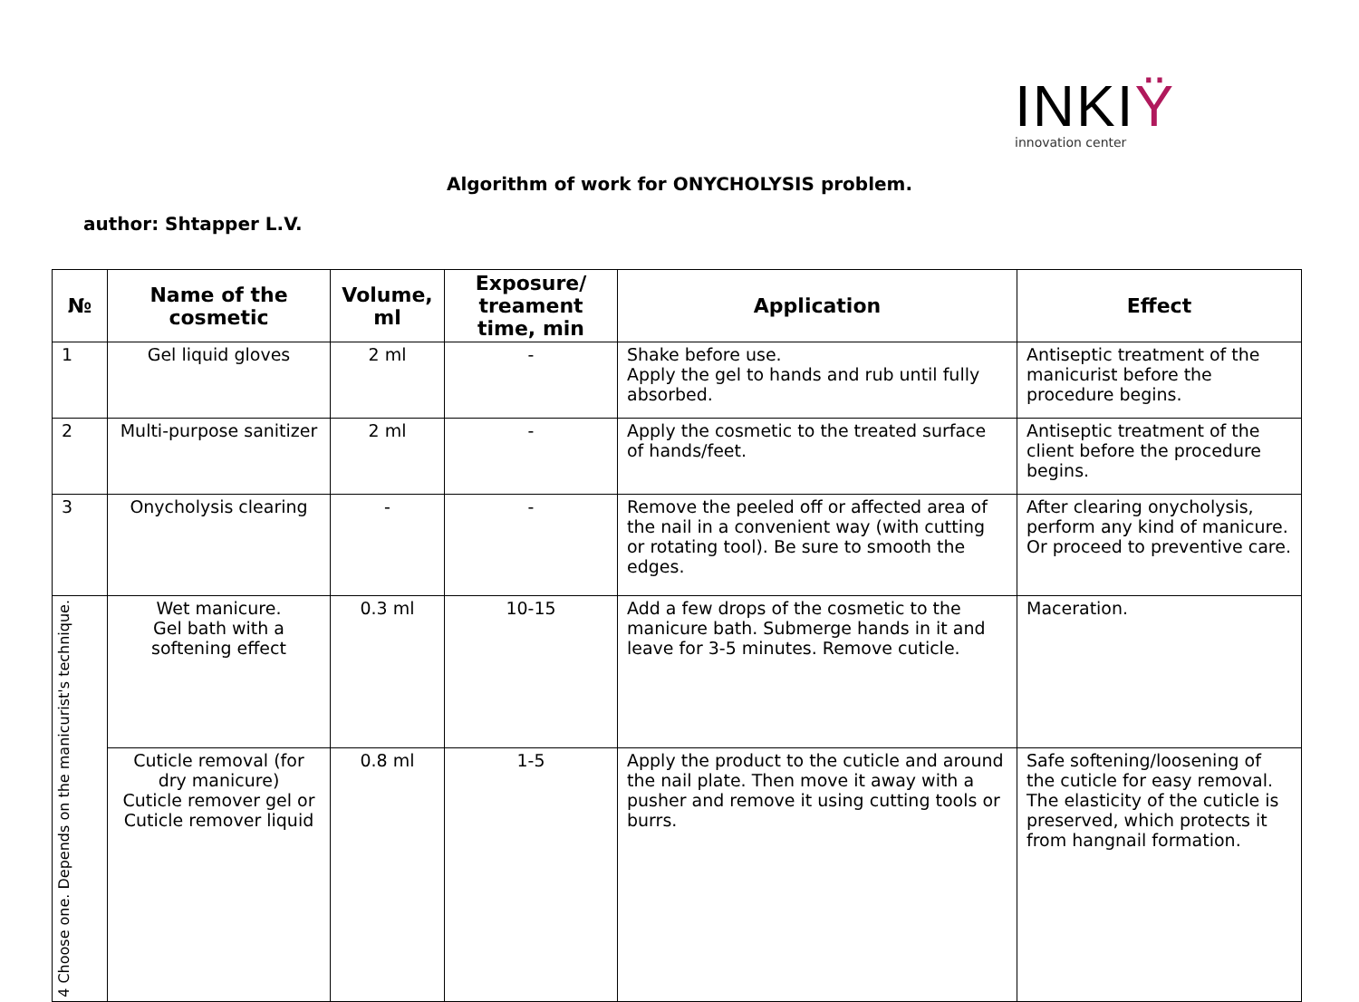INKIŸ
innovation center
Algorithm of work for ONYCHOLYSIS problem.
author: Shtapper L.V.
| № | Name of the cosmetic | Volume, ml | Exposure/ treament time, min | Application | Effect |
| --- | --- | --- | --- | --- | --- |
| 1 | Gel liquid gloves | 2 ml | - | Shake before use. Apply the gel to hands and rub until fully absorbed. | Antiseptic treatment of the manicurist before the procedure begins. |
| 2 | Multi-purpose sanitizer | 2 ml | - | Apply the cosmetic to the treated surface of hands/feet. | Antiseptic treatment of the client before the procedure begins. |
| 3 | Onycholysis clearing | - | - | Remove the peeled off or affected area of the nail in a convenient way (with cutting or rotating tool). Be sure to smooth the edges. | After clearing onycholysis, perform any kind of manicure. Or proceed to preventive care. |
| 4 Choose one. Depends on the manicurist's technique. | Wet manicure. Gel bath with a softening effect | 0.3 ml | 10-15 | Add a few drops of the cosmetic to the manicure bath. Submerge hands in it and leave for 3-5 minutes. Remove cuticle. | Maceration. |
| | Cuticle removal (for dry manicure) Cuticle remover gel or Cuticle remover liquid | 0.8 ml | 1-5 | Apply the product to the cuticle and around the nail plate. Then move it away with a pusher and remove it using cutting tools or burrs. | Safe softening/loosening of the cuticle for easy removal. The elasticity of the cuticle is preserved, which protects it from hangnail formation. |